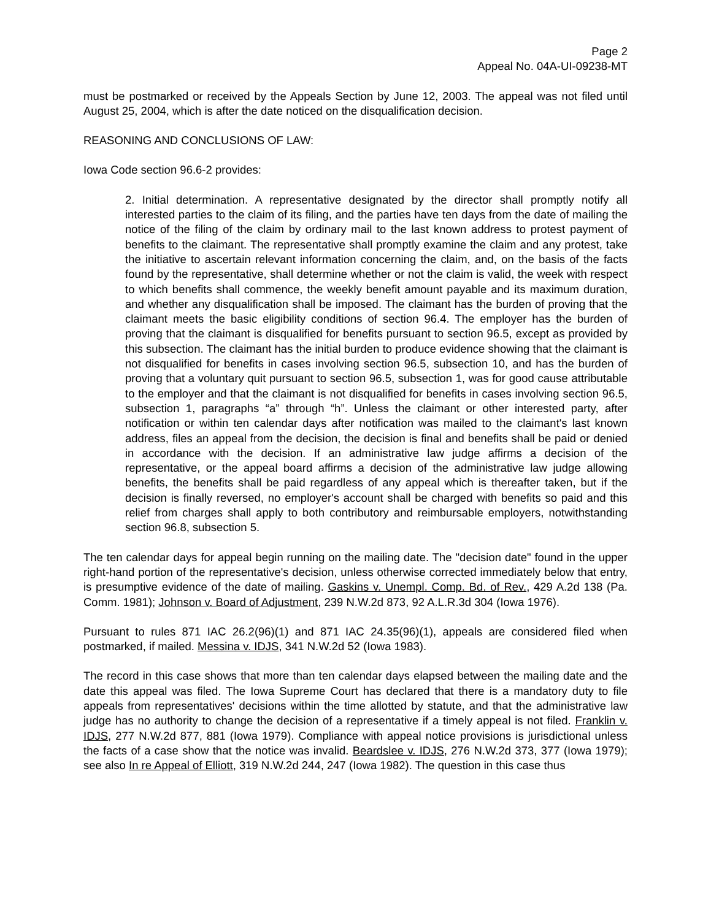Page 2
Appeal No. 04A-UI-09238-MT
must be postmarked or received by the Appeals Section by June 12, 2003. The appeal was not filed until August 25, 2004, which is after the date noticed on the disqualification decision.
REASONING AND CONCLUSIONS OF LAW:
Iowa Code section 96.6-2 provides:
2. Initial determination. A representative designated by the director shall promptly notify all interested parties to the claim of its filing, and the parties have ten days from the date of mailing the notice of the filing of the claim by ordinary mail to the last known address to protest payment of benefits to the claimant. The representative shall promptly examine the claim and any protest, take the initiative to ascertain relevant information concerning the claim, and, on the basis of the facts found by the representative, shall determine whether or not the claim is valid, the week with respect to which benefits shall commence, the weekly benefit amount payable and its maximum duration, and whether any disqualification shall be imposed. The claimant has the burden of proving that the claimant meets the basic eligibility conditions of section 96.4. The employer has the burden of proving that the claimant is disqualified for benefits pursuant to section 96.5, except as provided by this subsection. The claimant has the initial burden to produce evidence showing that the claimant is not disqualified for benefits in cases involving section 96.5, subsection 10, and has the burden of proving that a voluntary quit pursuant to section 96.5, subsection 1, was for good cause attributable to the employer and that the claimant is not disqualified for benefits in cases involving section 96.5, subsection 1, paragraphs “a” through “h”. Unless the claimant or other interested party, after notification or within ten calendar days after notification was mailed to the claimant's last known address, files an appeal from the decision, the decision is final and benefits shall be paid or denied in accordance with the decision. If an administrative law judge affirms a decision of the representative, or the appeal board affirms a decision of the administrative law judge allowing benefits, the benefits shall be paid regardless of any appeal which is thereafter taken, but if the decision is finally reversed, no employer's account shall be charged with benefits so paid and this relief from charges shall apply to both contributory and reimbursable employers, notwithstanding section 96.8, subsection 5.
The ten calendar days for appeal begin running on the mailing date. The "decision date" found in the upper right-hand portion of the representative's decision, unless otherwise corrected immediately below that entry, is presumptive evidence of the date of mailing. Gaskins v. Unempl. Comp. Bd. of Rev., 429 A.2d 138 (Pa. Comm. 1981); Johnson v. Board of Adjustment, 239 N.W.2d 873, 92 A.L.R.3d 304 (Iowa 1976).
Pursuant to rules 871 IAC 26.2(96)(1) and 871 IAC 24.35(96)(1), appeals are considered filed when postmarked, if mailed. Messina v. IDJS, 341 N.W.2d 52 (Iowa 1983).
The record in this case shows that more than ten calendar days elapsed between the mailing date and the date this appeal was filed. The Iowa Supreme Court has declared that there is a mandatory duty to file appeals from representatives' decisions within the time allotted by statute, and that the administrative law judge has no authority to change the decision of a representative if a timely appeal is not filed. Franklin v. IDJS, 277 N.W.2d 877, 881 (Iowa 1979). Compliance with appeal notice provisions is jurisdictional unless the facts of a case show that the notice was invalid. Beardslee v. IDJS, 276 N.W.2d 373, 377 (Iowa 1979); see also In re Appeal of Elliott, 319 N.W.2d 244, 247 (Iowa 1982). The question in this case thus